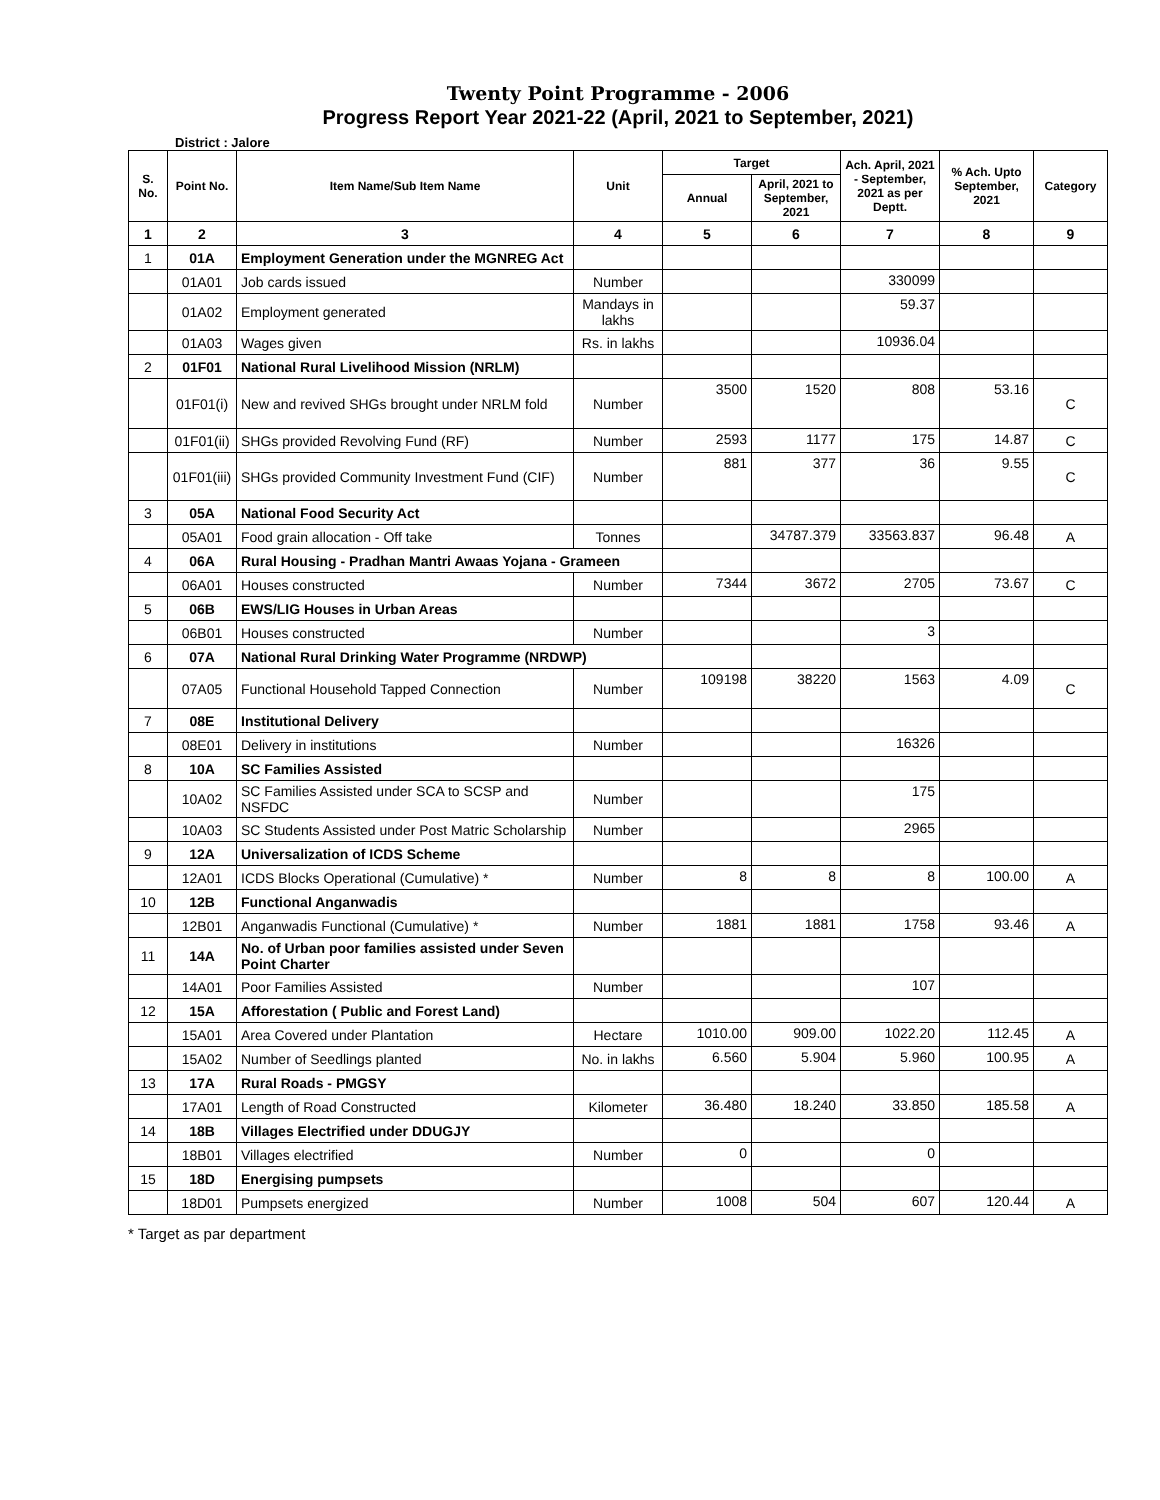Twenty Point Programme - 2006
Progress Report Year 2021-22 (April, 2021 to September, 2021)
District : Jalore
| S. No. | Point No. | Item Name/Sub Item Name | Unit | Target | | Ach. April, 2021 - September, 2021 as per Deptt. | % Ach. Upto September, 2021 | Category |
| --- | --- | --- | --- | --- | --- | --- | --- | --- |
| | | | | Annual | April, 2021 to September, 2021 | | | |
| 1 | 2 | 3 | 4 | 5 | 6 | 7 | 8 | 9 |
| 1 | 01A | Employment Generation under the MGNREG Act | | | | | | |
| | 01A01 | Job cards issued | Number | | | 330099 | | |
| | 01A02 | Employment generated | Mandays in lakhs | | | 59.37 | | |
| | 01A03 | Wages given | Rs. in lakhs | | | 10936.04 | | |
| 2 | 01F01 | National Rural Livelihood Mission (NRLM) | | | | | | |
| | 01F01(i) | New and revived SHGs brought under NRLM fold | Number | 3500 | 1520 | 808 | 53.16 | C |
| | 01F01(ii) | SHGs provided Revolving Fund (RF) | Number | 2593 | 1177 | 175 | 14.87 | C |
| | 01F01(iii) | SHGs provided Community Investment Fund (CIF) | Number | 881 | 377 | 36 | 9.55 | C |
| 3 | 05A | National Food Security Act | | | | | | |
| | 05A01 | Food grain allocation - Off take | Tonnes | | 34787.379 | 33563.837 | 96.48 | A |
| 4 | 06A | Rural Housing - Pradhan Mantri Awaas Yojana - Grameen | | | | | | |
| | 06A01 | Houses constructed | Number | 7344 | 3672 | 2705 | 73.67 | C |
| 5 | 06B | EWS/LIG Houses in Urban Areas | | | | | | |
| | 06B01 | Houses constructed | Number | | | 3 | | |
| 6 | 07A | National Rural Drinking Water Programme (NRDWP) | | | | | | |
| | 07A05 | Functional Household Tapped Connection | Number | 109198 | 38220 | 1563 | 4.09 | C |
| 7 | 08E | Institutional Delivery | | | | | | |
| | 08E01 | Delivery in institutions | Number | | | 16326 | | |
| 8 | 10A | SC Families Assisted | | | | | | |
| | 10A02 | SC Families Assisted under SCA to SCSP and NSFDC | Number | | | 175 | | |
| | 10A03 | SC Students Assisted under Post Matric Scholarship | Number | | | 2965 | | |
| 9 | 12A | Universalization of ICDS Scheme | | | | | | |
| | 12A01 | ICDS Blocks Operational (Cumulative) * | Number | 8 | 8 | 8 | 100.00 | A |
| 10 | 12B | Functional Anganwadis | | | | | | |
| | 12B01 | Anganwadis Functional (Cumulative) * | Number | 1881 | 1881 | 1758 | 93.46 | A |
| 11 | 14A | No. of Urban poor families assisted under Seven Point Charter | | | | | | |
| | 14A01 | Poor Families Assisted | Number | | | 107 | | |
| 12 | 15A | Afforestation ( Public and Forest Land) | | | | | | |
| | 15A01 | Area Covered under Plantation | Hectare | 1010.00 | 909.00 | 1022.20 | 112.45 | A |
| | 15A02 | Number of Seedlings planted | No. in lakhs | 6.560 | 5.904 | 5.960 | 100.95 | A |
| 13 | 17A | Rural Roads - PMGSY | | | | | | |
| | 17A01 | Length of Road Constructed | Kilometer | 36.480 | 18.240 | 33.850 | 185.58 | A |
| 14 | 18B | Villages Electrified under DDUGJY | | | | | | |
| | 18B01 | Villages electrified | Number | 0 | | 0 | | |
| 15 | 18D | Energising pumpsets | | | | | | |
| | 18D01 | Pumpsets energized | Number | 1008 | 504 | 607 | 120.44 | A |
* Target as par department